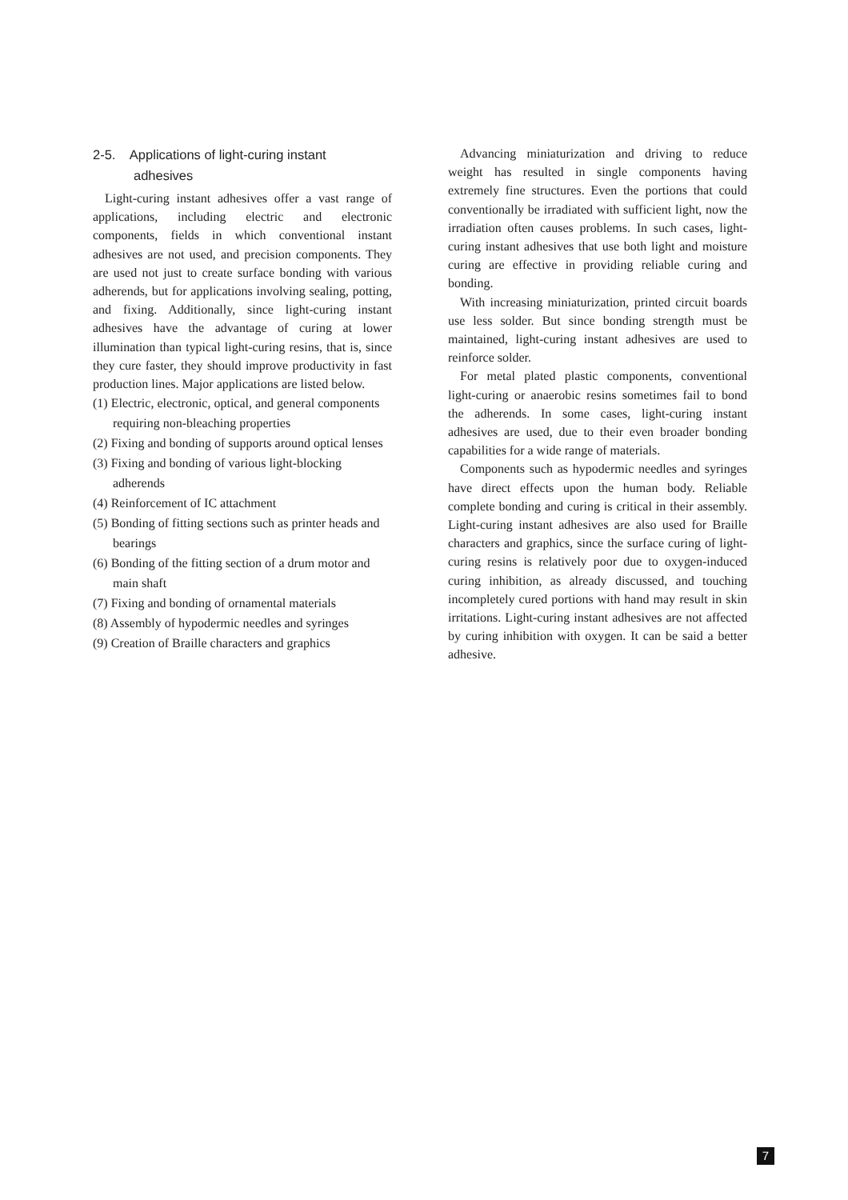2-5. Applications of light-curing instant
adhesives
Light-curing instant adhesives offer a vast range of applications, including electric and electronic components, fields in which conventional instant adhesives are not used, and precision components. They are used not just to create surface bonding with various adherends, but for applications involving sealing, potting, and fixing. Additionally, since light-curing instant adhesives have the advantage of curing at lower illumination than typical light-curing resins, that is, since they cure faster, they should improve productivity in fast production lines. Major applications are listed below.
(1) Electric, electronic, optical, and general components requiring non-bleaching properties
(2) Fixing and bonding of supports around optical lenses
(3) Fixing and bonding of various light-blocking adherends
(4) Reinforcement of IC attachment
(5) Bonding of fitting sections such as printer heads and bearings
(6) Bonding of the fitting section of a drum motor and main shaft
(7) Fixing and bonding of ornamental materials
(8) Assembly of hypodermic needles and syringes
(9) Creation of Braille characters and graphics
Advancing miniaturization and driving to reduce weight has resulted in single components having extremely fine structures. Even the portions that could conventionally be irradiated with sufficient light, now the irradiation often causes problems. In such cases, light-curing instant adhesives that use both light and moisture curing are effective in providing reliable curing and bonding.
With increasing miniaturization, printed circuit boards use less solder. But since bonding strength must be maintained, light-curing instant adhesives are used to reinforce solder.
For metal plated plastic components, conventional light-curing or anaerobic resins sometimes fail to bond the adherends. In some cases, light-curing instant adhesives are used, due to their even broader bonding capabilities for a wide range of materials.
Components such as hypodermic needles and syringes have direct effects upon the human body. Reliable complete bonding and curing is critical in their assembly. Light-curing instant adhesives are also used for Braille characters and graphics, since the surface curing of light-curing resins is relatively poor due to oxygen-induced curing inhibition, as already discussed, and touching incompletely cured portions with hand may result in skin irritations. Light-curing instant adhesives are not affected by curing inhibition with oxygen. It can be said a better adhesive.
7